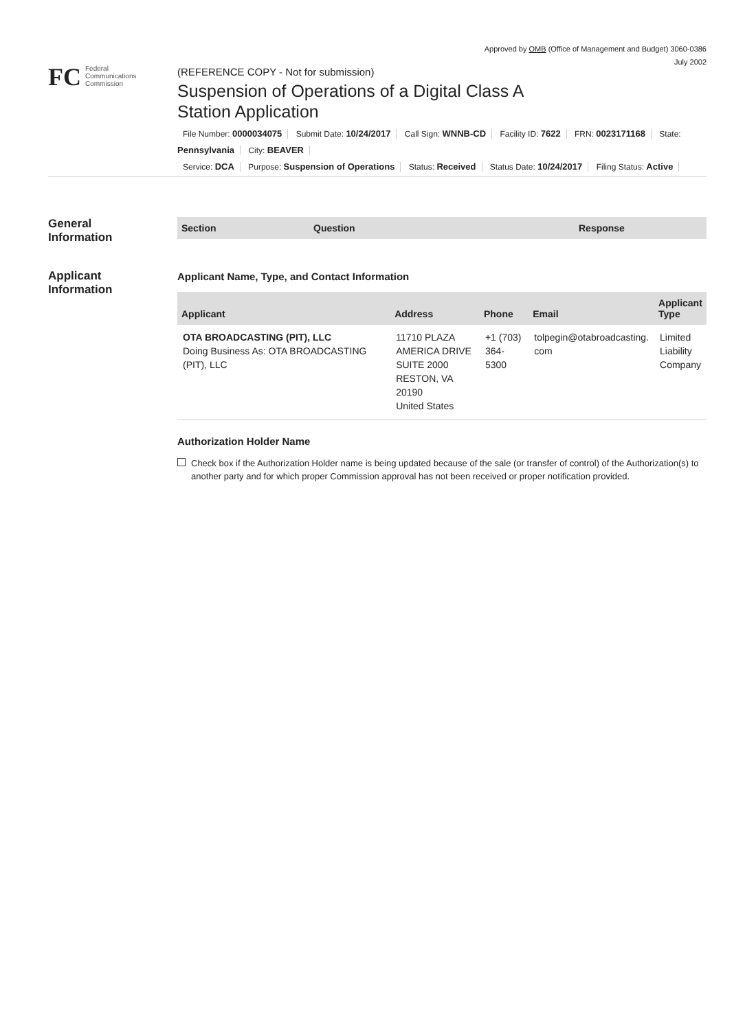Approved by OMB (Office of Management and Budget) 3060-0386
July 2002
FC Federal
Communications
Commission
(REFERENCE COPY - Not for submission)
Suspension of Operations of a Digital Class A
Station Application
File Number: 0000034075 Submit Date: 10/24/2017 Call Sign: WNNB-CD Facility ID: 7622 FRN: 0023171168 State: Pennsylvania City: BEAVER
Service: DCA Purpose: Suspension of Operations Status: Received Status Date: 10/24/2017 Filing Status: Active
General
Information
Applicant
Information
| Section | Question | Response |
| --- | --- | --- |
Applicant Name, Type, and Contact Information
| Applicant | Address | Phone | Email | Applicant Type |
| --- | --- | --- | --- | --- |
| OTA BROADCASTING (PIT), LLC Doing Business As: OTA BROADCASTING (PIT), LLC | 11710 PLAZA AMERICA DRIVE SUITE 2000 RESTON, VA 20190 United States | +1 (703) 364-5300 | tolpegin@otabroadcasting. com | Limited Liability Company |
Authorization Holder Name
Check box if the Authorization Holder name is being updated because of the sale (or transfer of control) of the Authorization(s) to another party and for which proper Commission approval has not been received or proper notification provided.